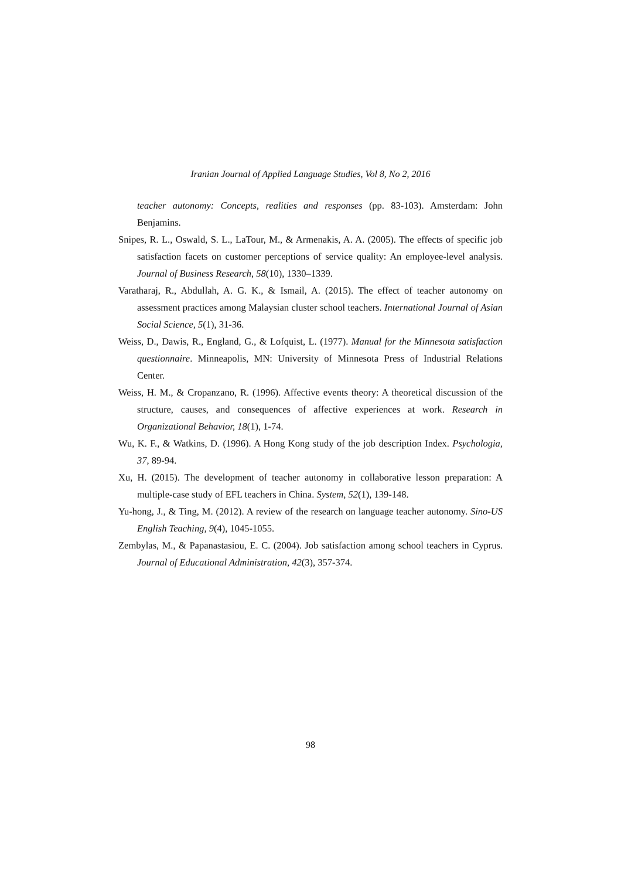Iranian Journal of Applied Language Studies, Vol 8, No 2, 2016
teacher autonomy: Concepts, realities and responses (pp. 83-103). Amsterdam: John Benjamins.
Snipes, R. L., Oswald, S. L., LaTour, M., & Armenakis, A. A. (2005). The effects of specific job satisfaction facets on customer perceptions of service quality: An employee-level analysis. Journal of Business Research, 58(10), 1330–1339.
Varatharaj, R., Abdullah, A. G. K., & Ismail, A. (2015). The effect of teacher autonomy on assessment practices among Malaysian cluster school teachers. International Journal of Asian Social Science, 5(1), 31-36.
Weiss, D., Dawis, R., England, G., & Lofquist, L. (1977). Manual for the Minnesota satisfaction questionnaire. Minneapolis, MN: University of Minnesota Press of Industrial Relations Center.
Weiss, H. M., & Cropanzano, R. (1996). Affective events theory: A theoretical discussion of the structure, causes, and consequences of affective experiences at work. Research in Organizational Behavior, 18(1), 1-74.
Wu, K. F., & Watkins, D. (1996). A Hong Kong study of the job description Index. Psychologia, 37, 89-94.
Xu, H. (2015). The development of teacher autonomy in collaborative lesson preparation: A multiple-case study of EFL teachers in China. System, 52(1), 139-148.
Yu-hong, J., & Ting, M. (2012). A review of the research on language teacher autonomy. Sino-US English Teaching, 9(4), 1045-1055.
Zembylas, M., & Papanastasiou, E. C. (2004). Job satisfaction among school teachers in Cyprus. Journal of Educational Administration, 42(3), 357-374.
98